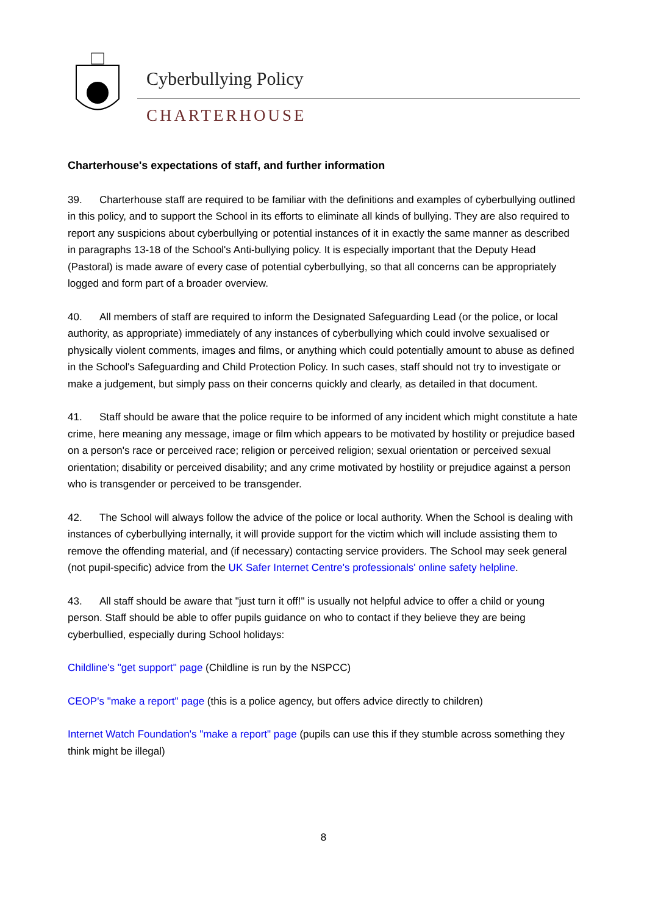Cyberbullying Policy
CHARTERHOUSE
Charterhouse's expectations of staff, and further information
39. Charterhouse staff are required to be familiar with the definitions and examples of cyberbullying outlined in this policy, and to support the School in its efforts to eliminate all kinds of bullying. They are also required to report any suspicions about cyberbullying or potential instances of it in exactly the same manner as described in paragraphs 13-18 of the School's Anti-bullying policy. It is especially important that the Deputy Head (Pastoral) is made aware of every case of potential cyberbullying, so that all concerns can be appropriately logged and form part of a broader overview.
40. All members of staff are required to inform the Designated Safeguarding Lead (or the police, or local authority, as appropriate) immediately of any instances of cyberbullying which could involve sexualised or physically violent comments, images and films, or anything which could potentially amount to abuse as defined in the School's Safeguarding and Child Protection Policy. In such cases, staff should not try to investigate or make a judgement, but simply pass on their concerns quickly and clearly, as detailed in that document.
41. Staff should be aware that the police require to be informed of any incident which might constitute a hate crime, here meaning any message, image or film which appears to be motivated by hostility or prejudice based on a person's race or perceived race; religion or perceived religion; sexual orientation or perceived sexual orientation; disability or perceived disability; and any crime motivated by hostility or prejudice against a person who is transgender or perceived to be transgender.
42. The School will always follow the advice of the police or local authority. When the School is dealing with instances of cyberbullying internally, it will provide support for the victim which will include assisting them to remove the offending material, and (if necessary) contacting service providers. The School may seek general (not pupil-specific) advice from the UK Safer Internet Centre's professionals' online safety helpline.
43. All staff should be aware that "just turn it off!" is usually not helpful advice to offer a child or young person. Staff should be able to offer pupils guidance on who to contact if they believe they are being cyberbullied, especially during School holidays:
Childline's "get support" page (Childline is run by the NSPCC)
CEOP's "make a report" page (this is a police agency, but offers advice directly to children)
Internet Watch Foundation's "make a report" page (pupils can use this if they stumble across something they think might be illegal)
8